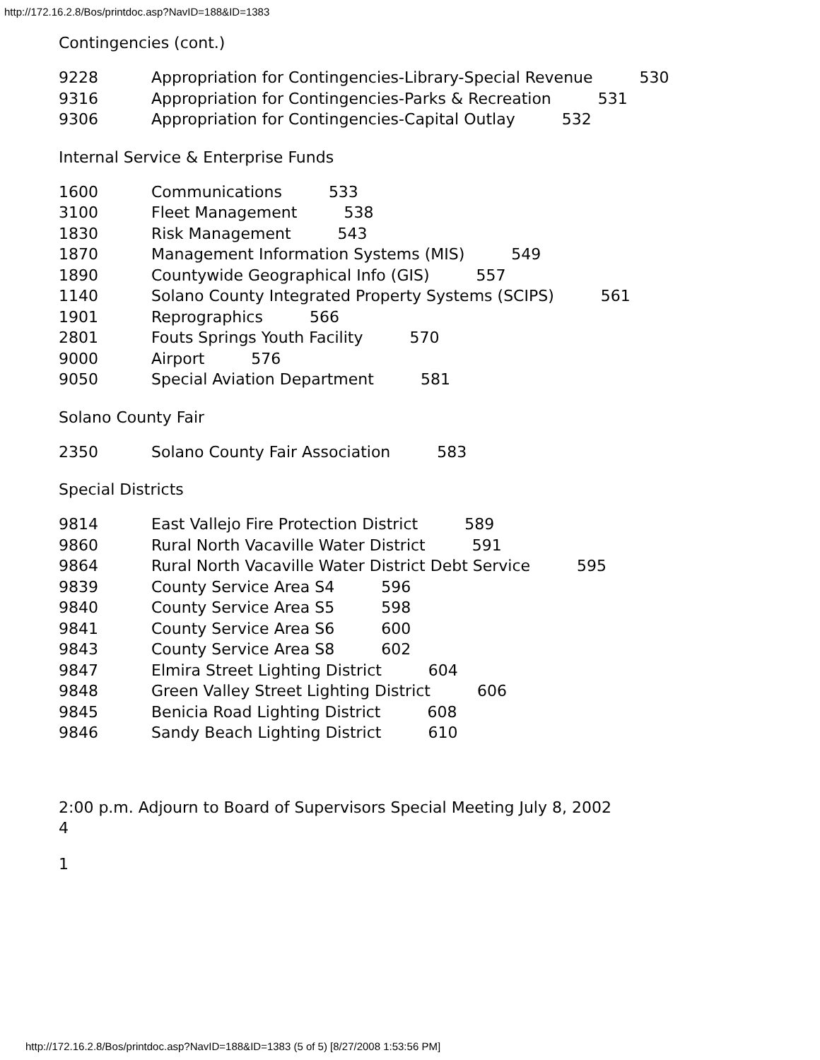http://172.16.2.8/Bos/printdoc.asp?NavID=188&ID=1383
Contingencies (cont.)
9228 Appropriation for Contingencies-Library-Special Revenue 530
9316 Appropriation for Contingencies-Parks & Recreation 531
9306 Appropriation for Contingencies-Capital Outlay 532
Internal Service & Enterprise Funds
1600 Communications 533
3100 Fleet Management 538
1830 Risk Management 543
1870 Management Information Systems (MIS) 549
1890 Countywide Geographical Info (GIS) 557
1140 Solano County Integrated Property Systems (SCIPS) 561
1901 Reprographics 566
2801 Fouts Springs Youth Facility 570
9000 Airport 576
9050 Special Aviation Department 581
Solano County Fair
2350 Solano County Fair Association 583
Special Districts
9814 East Vallejo Fire Protection District 589
9860 Rural North Vacaville Water District 591
9864 Rural North Vacaville Water District Debt Service 595
9839 County Service Area S4 596
9840 County Service Area S5 598
9841 County Service Area S6 600
9843 County Service Area S8 602
9847 Elmira Street Lighting District 604
9848 Green Valley Street Lighting District 606
9845 Benicia Road Lighting District 608
9846 Sandy Beach Lighting District 610
2:00 p.m. Adjourn to Board of Supervisors Special Meeting July 8, 2002
4
1
http://172.16.2.8/Bos/printdoc.asp?NavID=188&ID=1383 (5 of 5) [8/27/2008 1:53:56 PM]